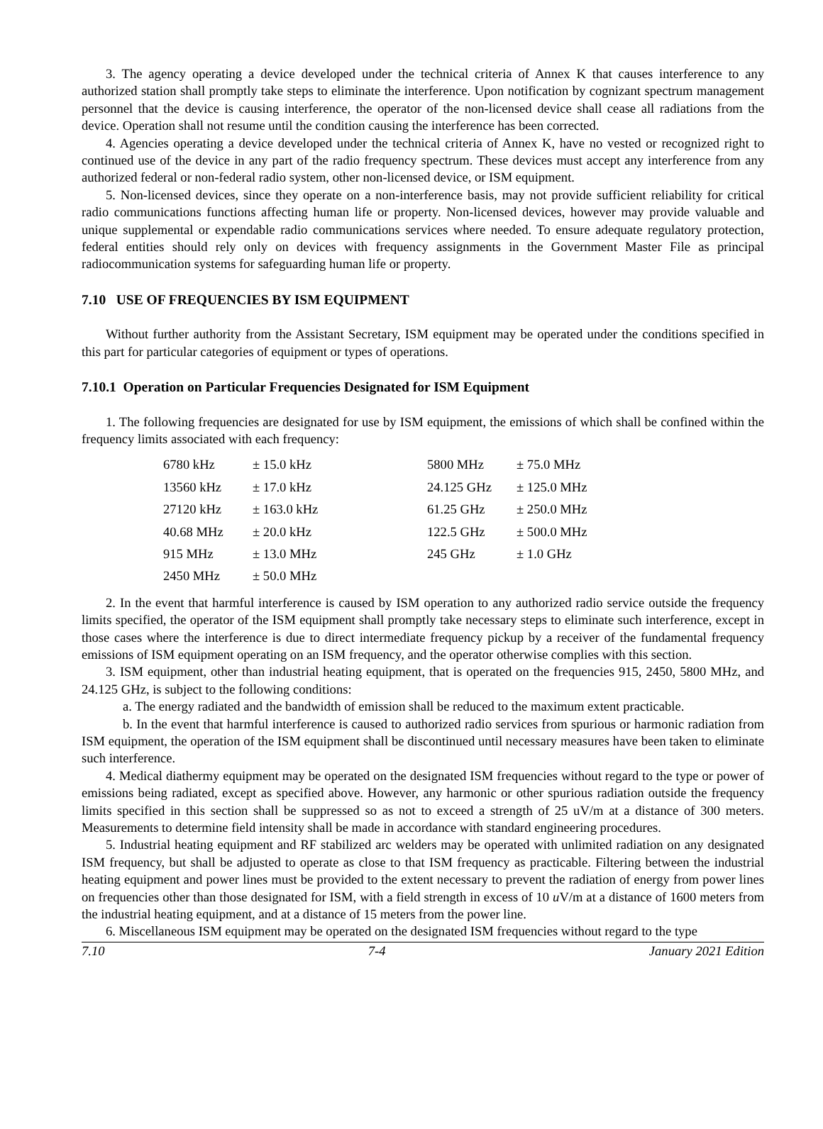3. The agency operating a device developed under the technical criteria of Annex K that causes interference to any authorized station shall promptly take steps to eliminate the interference. Upon notification by cognizant spectrum management personnel that the device is causing interference, the operator of the non-licensed device shall cease all radiations from the device. Operation shall not resume until the condition causing the interference has been corrected.
4. Agencies operating a device developed under the technical criteria of Annex K, have no vested or recognized right to continued use of the device in any part of the radio frequency spectrum. These devices must accept any interference from any authorized federal or non-federal radio system, other non-licensed device, or ISM equipment.
5. Non-licensed devices, since they operate on a non-interference basis, may not provide sufficient reliability for critical radio communications functions affecting human life or property. Non-licensed devices, however may provide valuable and unique supplemental or expendable radio communications services where needed. To ensure adequate regulatory protection, federal entities should rely only on devices with frequency assignments in the Government Master File as principal radiocommunication systems for safeguarding human life or property.
7.10 USE OF FREQUENCIES BY ISM EQUIPMENT
Without further authority from the Assistant Secretary, ISM equipment may be operated under the conditions specified in this part for particular categories of equipment or types of operations.
7.10.1 Operation on Particular Frequencies Designated for ISM Equipment
1. The following frequencies are designated for use by ISM equipment, the emissions of which shall be confined within the frequency limits associated with each frequency:
| 6780 kHz | ± 15.0 kHz | 5800 MHz | ± 75.0 MHz |
| 13560 kHz | ± 17.0 kHz | 24.125 GHz | ± 125.0 MHz |
| 27120 kHz | ± 163.0 kHz | 61.25 GHz | ± 250.0 MHz |
| 40.68 MHz | ± 20.0 kHz | 122.5 GHz | ± 500.0 MHz |
| 915 MHz | ± 13.0 MHz | 245 GHz | ± 1.0 GHz |
| 2450 MHz | ± 50.0 MHz | | |
2. In the event that harmful interference is caused by ISM operation to any authorized radio service outside the frequency limits specified, the operator of the ISM equipment shall promptly take necessary steps to eliminate such interference, except in those cases where the interference is due to direct intermediate frequency pickup by a receiver of the fundamental frequency emissions of ISM equipment operating on an ISM frequency, and the operator otherwise complies with this section.
3. ISM equipment, other than industrial heating equipment, that is operated on the frequencies 915, 2450, 5800 MHz, and 24.125 GHz, is subject to the following conditions:
a. The energy radiated and the bandwidth of emission shall be reduced to the maximum extent practicable.
b. In the event that harmful interference is caused to authorized radio services from spurious or harmonic radiation from ISM equipment, the operation of the ISM equipment shall be discontinued until necessary measures have been taken to eliminate such interference.
4. Medical diathermy equipment may be operated on the designated ISM frequencies without regard to the type or power of emissions being radiated, except as specified above. However, any harmonic or other spurious radiation outside the frequency limits specified in this section shall be suppressed so as not to exceed a strength of 25 uV/m at a distance of 300 meters. Measurements to determine field intensity shall be made in accordance with standard engineering procedures.
5. Industrial heating equipment and RF stabilized arc welders may be operated with unlimited radiation on any designated ISM frequency, but shall be adjusted to operate as close to that ISM frequency as practicable. Filtering between the industrial heating equipment and power lines must be provided to the extent necessary to prevent the radiation of energy from power lines on frequencies other than those designated for ISM, with a field strength in excess of 10 u V/m at a distance of 1600 meters from the industrial heating equipment, and at a distance of 15 meters from the power line.
6. Miscellaneous ISM equipment may be operated on the designated ISM frequencies without regard to the type
7.10 7-4 January 2021 Edition